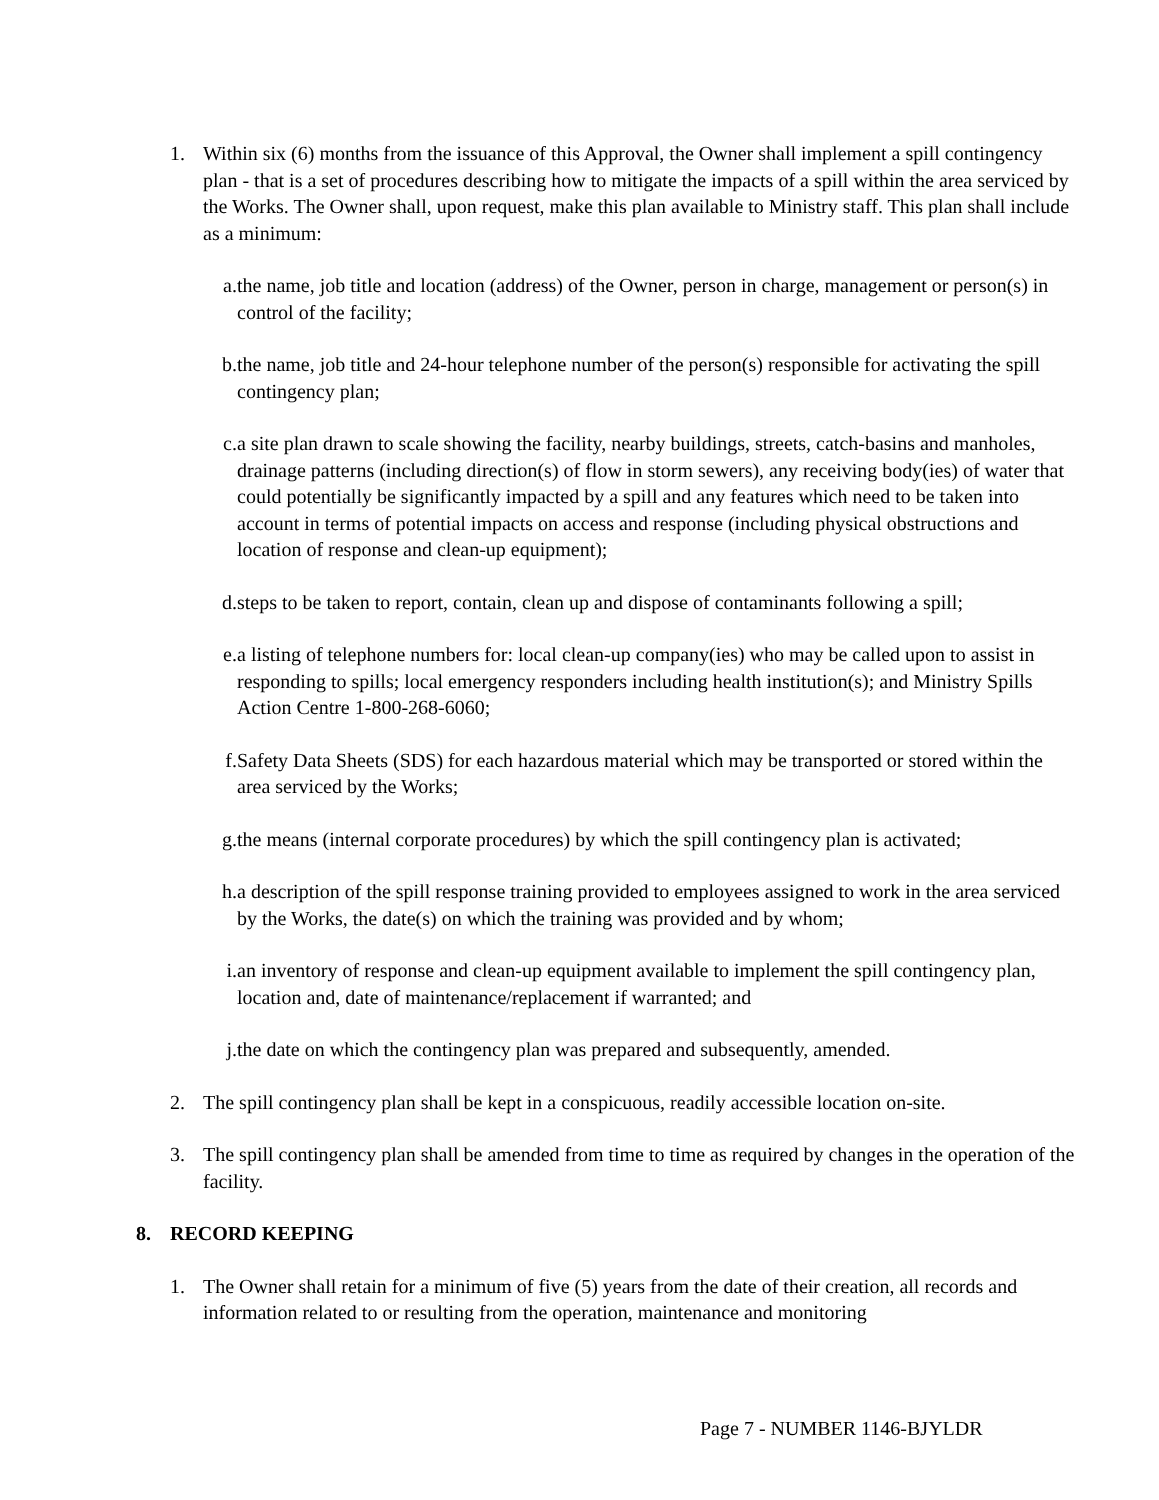1. Within six (6) months from the issuance of this Approval, the Owner shall implement a spill contingency plan - that is a set of procedures describing how to mitigate the impacts of a spill within the area serviced by the Works. The Owner shall, upon request, make this plan available to Ministry staff. This plan shall include as a minimum:
a. the name, job title and location (address) of the Owner, person in charge, management or person(s) in control of the facility;
b. the name, job title and 24-hour telephone number of the person(s) responsible for activating the spill contingency plan;
c. a site plan drawn to scale showing the facility, nearby buildings, streets, catch-basins and manholes, drainage patterns (including direction(s) of flow in storm sewers), any receiving body(ies) of water that could potentially be significantly impacted by a spill and any features which need to be taken into account in terms of potential impacts on access and response (including physical obstructions and location of response and clean-up equipment);
d. steps to be taken to report, contain, clean up and dispose of contaminants following a spill;
e. a listing of telephone numbers for: local clean-up company(ies) who may be called upon to assist in responding to spills; local emergency responders including health institution(s); and Ministry Spills Action Centre 1-800-268-6060;
f. Safety Data Sheets (SDS) for each hazardous material which may be transported or stored within the area serviced by the Works;
g. the means (internal corporate procedures) by which the spill contingency plan is activated;
h. a description of the spill response training provided to employees assigned to work in the area serviced by the Works, the date(s) on which the training was provided and by whom;
i. an inventory of response and clean-up equipment available to implement the spill contingency plan, location and, date of maintenance/replacement if warranted; and
j. the date on which the contingency plan was prepared and subsequently, amended.
2. The spill contingency plan shall be kept in a conspicuous, readily accessible location on-site.
3. The spill contingency plan shall be amended from time to time as required by changes in the operation of the facility.
8. RECORD KEEPING
1. The Owner shall retain for a minimum of five (5) years from the date of their creation, all records and information related to or resulting from the operation, maintenance and monitoring
Page 7 - NUMBER 1146-BJYLDR